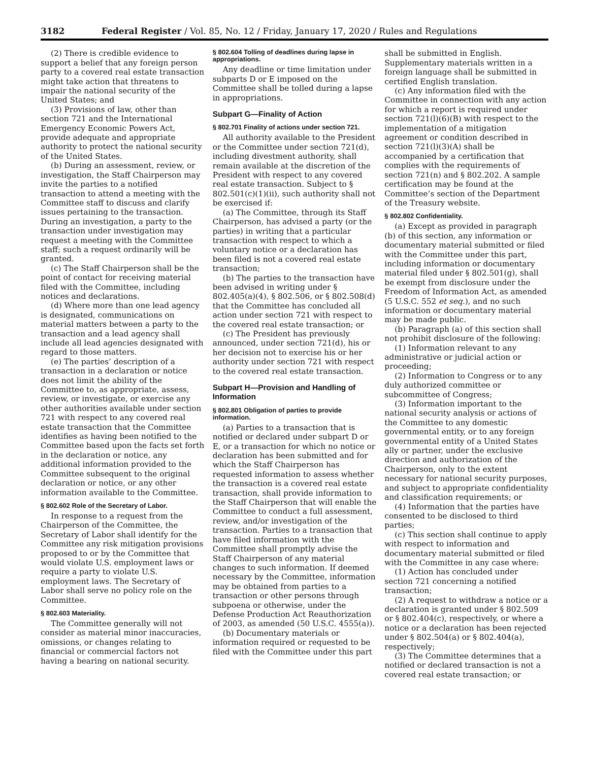3182 Federal Register / Vol. 85, No. 12 / Friday, January 17, 2020 / Rules and Regulations
(2) There is credible evidence to support a belief that any foreign person party to a covered real estate transaction might take action that threatens to impair the national security of the United States; and
(3) Provisions of law, other than section 721 and the International Emergency Economic Powers Act, provide adequate and appropriate authority to protect the national security of the United States.
(b) During an assessment, review, or investigation, the Staff Chairperson may invite the parties to a notified transaction to attend a meeting with the Committee staff to discuss and clarify issues pertaining to the transaction. During an investigation, a party to the transaction under investigation may request a meeting with the Committee staff; such a request ordinarily will be granted.
(c) The Staff Chairperson shall be the point of contact for receiving material filed with the Committee, including notices and declarations.
(d) Where more than one lead agency is designated, communications on material matters between a party to the transaction and a lead agency shall include all lead agencies designated with regard to those matters.
(e) The parties’ description of a transaction in a declaration or notice does not limit the ability of the Committee to, as appropriate, assess, review, or investigate, or exercise any other authorities available under section 721 with respect to any covered real estate transaction that the Committee identifies as having been notified to the Committee based upon the facts set forth in the declaration or notice, any additional information provided to the Committee subsequent to the original declaration or notice, or any other information available to the Committee.
§ 802.602 Role of the Secretary of Labor.
In response to a request from the Chairperson of the Committee, the Secretary of Labor shall identify for the Committee any risk mitigation provisions proposed to or by the Committee that would violate U.S. employment laws or require a party to violate U.S. employment laws. The Secretary of Labor shall serve no policy role on the Committee.
§ 802.603 Materiality.
The Committee generally will not consider as material minor inaccuracies, omissions, or changes relating to financial or commercial factors not having a bearing on national security.
§ 802.604 Tolling of deadlines during lapse in appropriations.
Any deadline or time limitation under subparts D or E imposed on the Committee shall be tolled during a lapse in appropriations.
Subpart G—Finality of Action
§ 802.701 Finality of actions under section 721.
All authority available to the President or the Committee under section 721(d), including divestment authority, shall remain available at the discretion of the President with respect to any covered real estate transaction. Subject to § 802.501(c)(1)(ii), such authority shall not be exercised if:
(a) The Committee, through its Staff Chairperson, has advised a party (or the parties) in writing that a particular transaction with respect to which a voluntary notice or a declaration has been filed is not a covered real estate transaction;
(b) The parties to the transaction have been advised in writing under § 802.405(a)(4), § 802.506, or § 802.508(d) that the Committee has concluded all action under section 721 with respect to the covered real estate transaction; or
(c) The President has previously announced, under section 721(d), his or her decision not to exercise his or her authority under section 721 with respect to the covered real estate transaction.
Subpart H—Provision and Handling of Information
§ 802.801 Obligation of parties to provide information.
(a) Parties to a transaction that is notified or declared under subpart D or E, or a transaction for which no notice or declaration has been submitted and for which the Staff Chairperson has requested information to assess whether the transaction is a covered real estate transaction, shall provide information to the Staff Chairperson that will enable the Committee to conduct a full assessment, review, and/or investigation of the transaction. Parties to a transaction that have filed information with the Committee shall promptly advise the Staff Chairperson of any material changes to such information. If deemed necessary by the Committee, information may be obtained from parties to a transaction or other persons through subpoena or otherwise, under the Defense Production Act Reauthorization of 2003, as amended (50 U.S.C. 4555(a)).
(b) Documentary materials or information required or requested to be filed with the Committee under this part
shall be submitted in English. Supplementary materials written in a foreign language shall be submitted in certified English translation.
(c) Any information filed with the Committee in connection with any action for which a report is required under section 721(l)(6)(B) with respect to the implementation of a mitigation agreement or condition described in section 721(l)(3)(A) shall be accompanied by a certification that complies with the requirements of section 721(n) and § 802.202. A sample certification may be found at the Committee’s section of the Department of the Treasury website.
§ 802.802 Confidentiality.
(a) Except as provided in paragraph (b) of this section, any information or documentary material submitted or filed with the Committee under this part, including information or documentary material filed under § 802.501(g), shall be exempt from disclosure under the Freedom of Information Act, as amended (5 U.S.C. 552 et seq.), and no such information or documentary material may be made public.
(b) Paragraph (a) of this section shall not prohibit disclosure of the following:
(1) Information relevant to any administrative or judicial action or proceeding;
(2) Information to Congress or to any duly authorized committee or subcommittee of Congress;
(3) Information important to the national security analysis or actions of the Committee to any domestic governmental entity, or to any foreign governmental entity of a United States ally or partner, under the exclusive direction and authorization of the Chairperson, only to the extent necessary for national security purposes, and subject to appropriate confidentiality and classification requirements; or
(4) Information that the parties have consented to be disclosed to third parties;
(c) This section shall continue to apply with respect to information and documentary material submitted or filed with the Committee in any case where:
(1) Action has concluded under section 721 concerning a notified transaction;
(2) A request to withdraw a notice or a declaration is granted under § 802.509 or § 802.404(c), respectively, or where a notice or a declaration has been rejected under § 802.504(a) or § 802.404(a), respectively;
(3) The Committee determines that a notified or declared transaction is not a covered real estate transaction; or